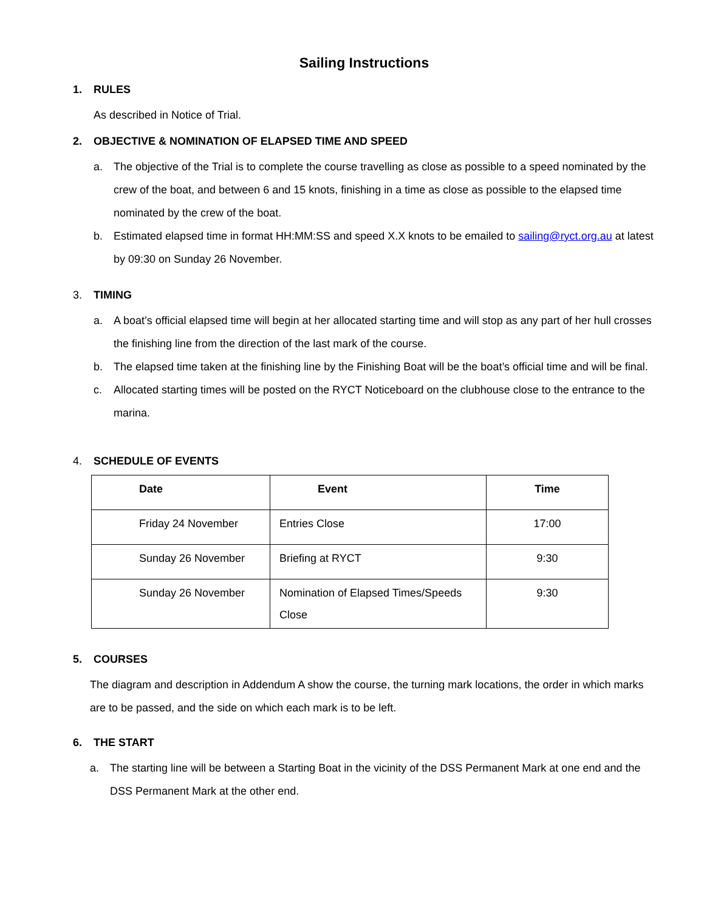Sailing Instructions
1. RULES
As described in Notice of Trial.
2. OBJECTIVE & NOMINATION OF ELAPSED TIME AND SPEED
a. The objective of the Trial is to complete the course travelling as close as possible to a speed nominated by the crew of the boat, and between 6 and 15 knots, finishing in a time as close as possible to the elapsed time nominated by the crew of the boat.
b. Estimated elapsed time in format HH:MM:SS and speed X.X knots to be emailed to sailing@ryct.org.au at latest by 09:30 on Sunday 26 November.
3. TIMING
a. A boat’s official elapsed time will begin at her allocated starting time and will stop as any part of her hull crosses the finishing line from the direction of the last mark of the course.
b. The elapsed time taken at the finishing line by the Finishing Boat will be the boat’s official time and will be final.
c. Allocated starting times will be posted on the RYCT Noticeboard on the clubhouse close to the entrance to the marina.
4. SCHEDULE OF EVENTS
| Date | Event | Time |
| --- | --- | --- |
| Friday 24 November | Entries Close | 17:00 |
| Sunday 26 November | Briefing at RYCT | 9:30 |
| Sunday 26 November | Nomination of Elapsed Times/Speeds Close | 9:30 |
5. COURSES
The diagram and description in Addendum A show the course, the turning mark locations, the order in which marks are to be passed, and the side on which each mark is to be left.
6. THE START
a. The starting line will be between a Starting Boat in the vicinity of the DSS Permanent Mark at one end and the DSS Permanent Mark at the other end.